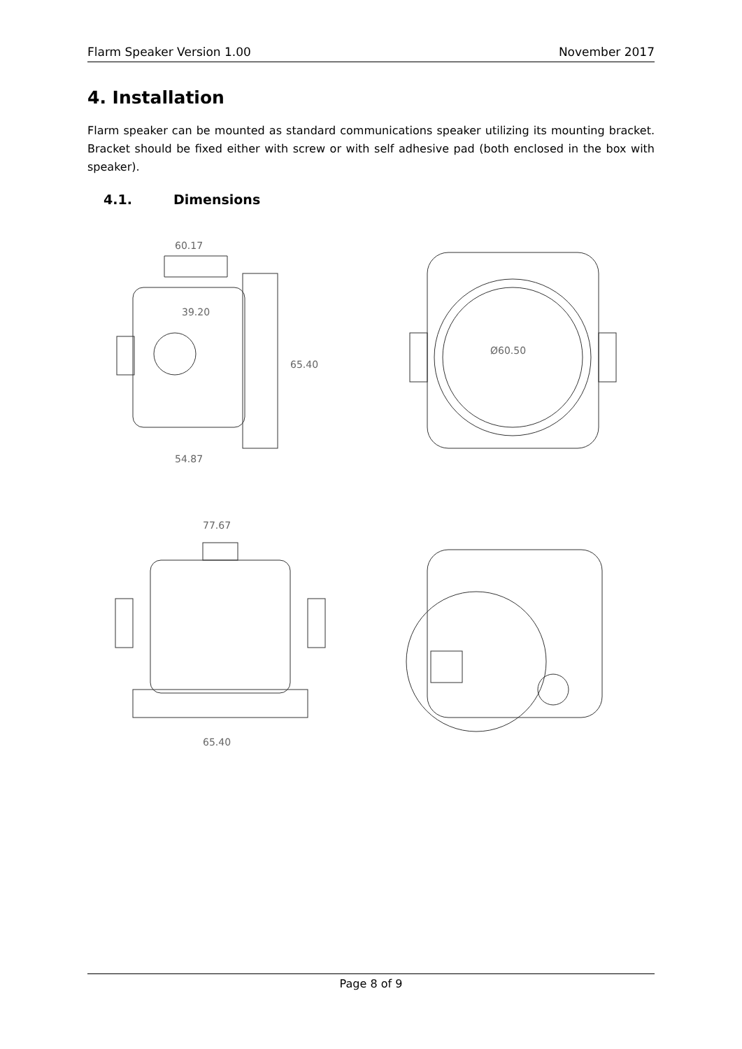Flarm Speaker Version 1.00 November 2017
4. Installation
Flarm speaker can be mounted as standard communications speaker utilizing its mounting bracket. Bracket should be fixed either with screw or with self adhesive pad (both enclosed in the box with speaker).
4.1. Dimensions
60.17
54.87
65.40
39.20
Ø60.50
77.67
65.40
Page 8 of 9